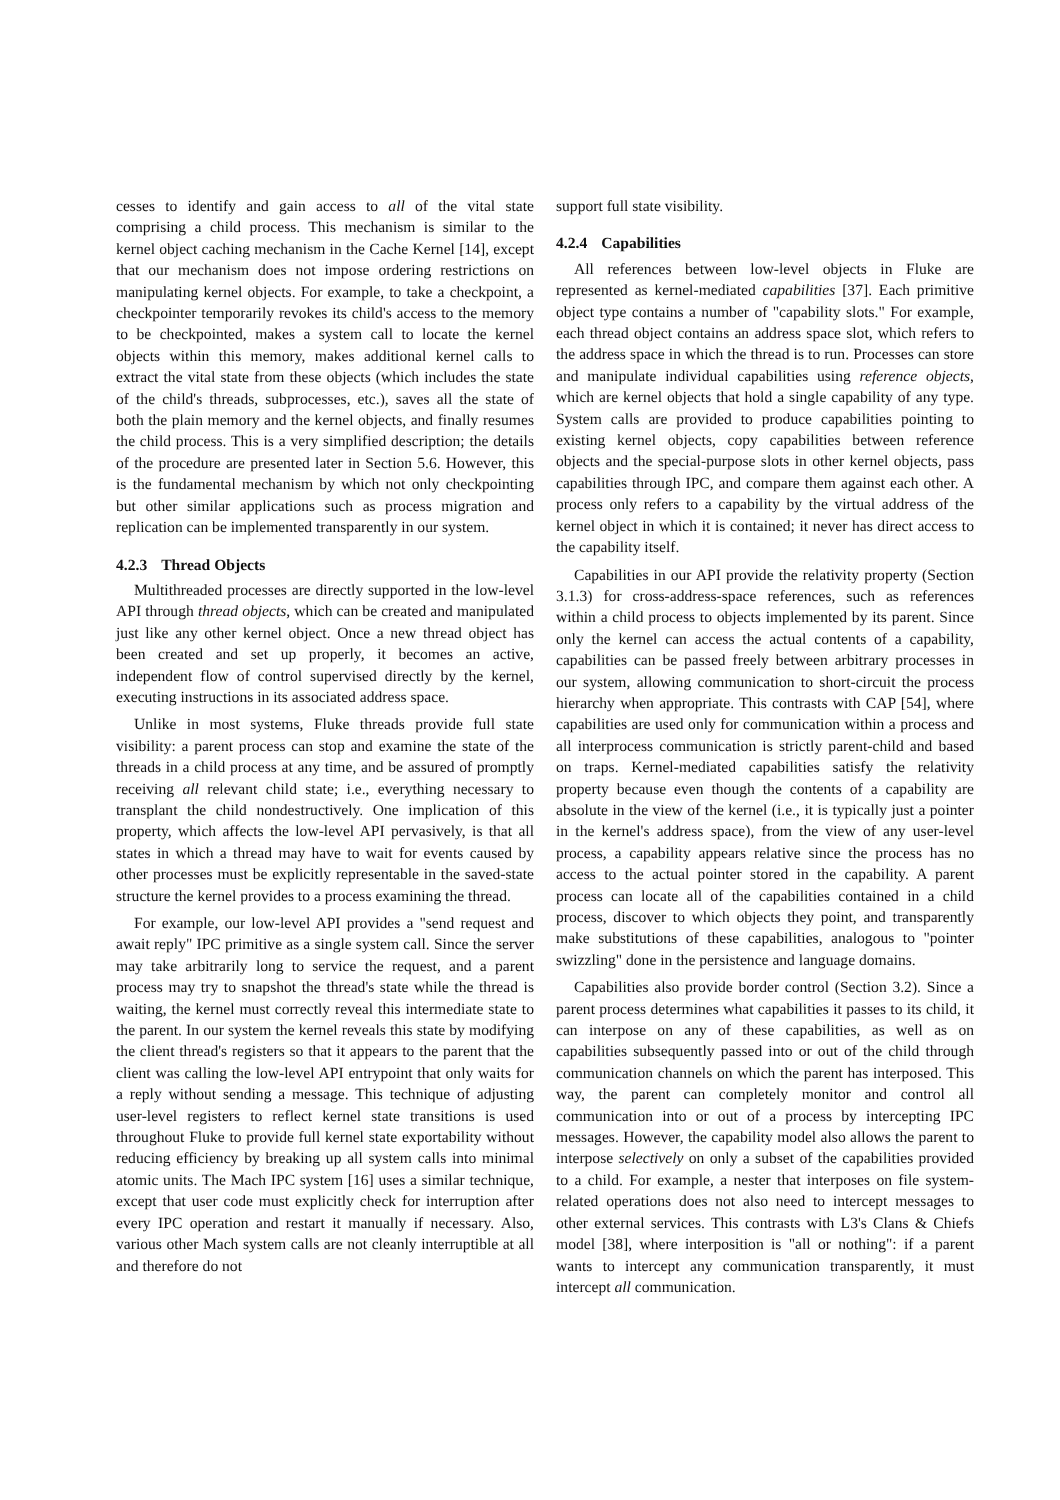cesses to identify and gain access to all of the vital state comprising a child process. This mechanism is similar to the kernel object caching mechanism in the Cache Kernel [14], except that our mechanism does not impose ordering restrictions on manipulating kernel objects. For example, to take a checkpoint, a checkpointer temporarily revokes its child's access to the memory to be checkpointed, makes a system call to locate the kernel objects within this memory, makes additional kernel calls to extract the vital state from these objects (which includes the state of the child's threads, subprocesses, etc.), saves all the state of both the plain memory and the kernel objects, and finally resumes the child process. This is a very simplified description; the details of the procedure are presented later in Section 5.6. However, this is the fundamental mechanism by which not only checkpointing but other similar applications such as process migration and replication can be implemented transparently in our system.
4.2.3 Thread Objects
Multithreaded processes are directly supported in the low-level API through thread objects, which can be created and manipulated just like any other kernel object. Once a new thread object has been created and set up properly, it becomes an active, independent flow of control supervised directly by the kernel, executing instructions in its associated address space.
Unlike in most systems, Fluke threads provide full state visibility: a parent process can stop and examine the state of the threads in a child process at any time, and be assured of promptly receiving all relevant child state; i.e., everything necessary to transplant the child nondestructively. One implication of this property, which affects the low-level API pervasively, is that all states in which a thread may have to wait for events caused by other processes must be explicitly representable in the saved-state structure the kernel provides to a process examining the thread.
For example, our low-level API provides a "send request and await reply" IPC primitive as a single system call. Since the server may take arbitrarily long to service the request, and a parent process may try to snapshot the thread's state while the thread is waiting, the kernel must correctly reveal this intermediate state to the parent. In our system the kernel reveals this state by modifying the client thread's registers so that it appears to the parent that the client was calling the low-level API entrypoint that only waits for a reply without sending a message. This technique of adjusting user-level registers to reflect kernel state transitions is used throughout Fluke to provide full kernel state exportability without reducing efficiency by breaking up all system calls into minimal atomic units. The Mach IPC system [16] uses a similar technique, except that user code must explicitly check for interruption after every IPC operation and restart it manually if necessary. Also, various other Mach system calls are not cleanly interruptible at all and therefore do not
support full state visibility.
4.2.4 Capabilities
All references between low-level objects in Fluke are represented as kernel-mediated capabilities [37]. Each primitive object type contains a number of "capability slots." For example, each thread object contains an address space slot, which refers to the address space in which the thread is to run. Processes can store and manipulate individual capabilities using reference objects, which are kernel objects that hold a single capability of any type. System calls are provided to produce capabilities pointing to existing kernel objects, copy capabilities between reference objects and the special-purpose slots in other kernel objects, pass capabilities through IPC, and compare them against each other. A process only refers to a capability by the virtual address of the kernel object in which it is contained; it never has direct access to the capability itself.
Capabilities in our API provide the relativity property (Section 3.1.3) for cross-address-space references, such as references within a child process to objects implemented by its parent. Since only the kernel can access the actual contents of a capability, capabilities can be passed freely between arbitrary processes in our system, allowing communication to short-circuit the process hierarchy when appropriate. This contrasts with CAP [54], where capabilities are used only for communication within a process and all interprocess communication is strictly parent-child and based on traps. Kernel-mediated capabilities satisfy the relativity property because even though the contents of a capability are absolute in the view of the kernel (i.e., it is typically just a pointer in the kernel's address space), from the view of any user-level process, a capability appears relative since the process has no access to the actual pointer stored in the capability. A parent process can locate all of the capabilities contained in a child process, discover to which objects they point, and transparently make substitutions of these capabilities, analogous to "pointer swizzling" done in the persistence and language domains.
Capabilities also provide border control (Section 3.2). Since a parent process determines what capabilities it passes to its child, it can interpose on any of these capabilities, as well as on capabilities subsequently passed into or out of the child through communication channels on which the parent has interposed. This way, the parent can completely monitor and control all communication into or out of a process by intercepting IPC messages. However, the capability model also allows the parent to interpose selectively on only a subset of the capabilities provided to a child. For example, a nester that interposes on file system-related operations does not also need to intercept messages to other external services. This contrasts with L3's Clans & Chiefs model [38], where interposition is "all or nothing": if a parent wants to intercept any communication transparently, it must intercept all communication.